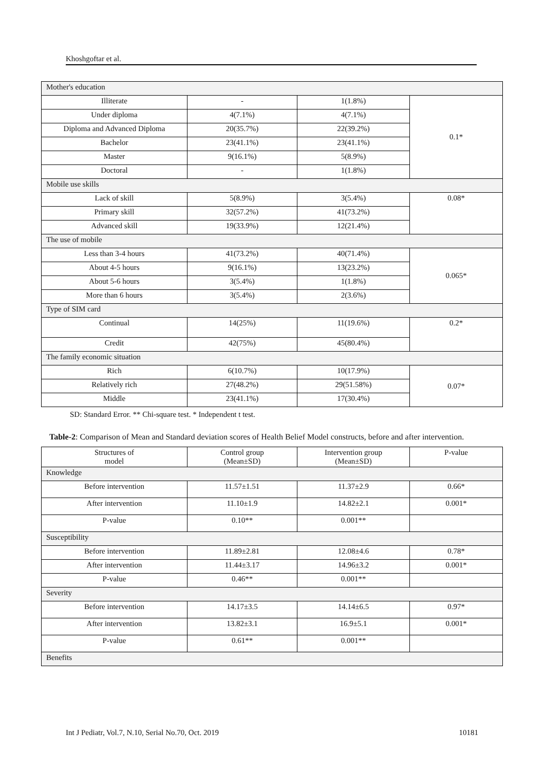Khoshgoftar et al.
| Mother's education | | | |
| Illiterate | - | 1(1.8%) | 0.1* |
| Under diploma | 4(7.1%) | 4(7.1%) | |
| Diploma and Advanced Diploma | 20(35.7%) | 22(39.2%) | |
| Bachelor | 23(41.1%) | 23(41.1%) | |
| Master | 9(16.1%) | 5(8.9%) | |
| Doctoral | - | 1(1.8%) | |
| Mobile use skills | | | |
| Lack of skill | 5(8.9%) | 3(5.4%) | 0.08* |
| Primary skill | 32(57.2%) | 41(73.2%) | |
| Advanced skill | 19(33.9%) | 12(21.4%) | |
| The use of mobile | | | |
| Less than 3-4 hours | 41(73.2%) | 40(71.4%) | 0.065* |
| About 4-5 hours | 9(16.1%) | 13(23.2%) | |
| About 5-6 hours | 3(5.4%) | 1(1.8%) | |
| More than 6 hours | 3(5.4%) | 2(3.6%) | |
| Type of SIM card | | | |
| Continual | 14(25%) | 11(19.6%) | 0.2* |
| Credit | 42(75%) | 45(80.4%) | |
| The family economic situation | | | |
| Rich | 6(10.7%) | 10(17.9%) | 0.07* |
| Relatively rich | 27(48.2%) | 29(51.58%) | |
| Middle | 23(41.1%) | 17(30.4%) | |
SD: Standard Error. ** Chi-square test. * Independent t test.
Table-2: Comparison of Mean and Standard deviation scores of Health Belief Model constructs, before and after intervention.
| Structures of model | Control group (Mean±SD) | Intervention group (Mean±SD) | P-value |
| --- | --- | --- | --- |
| Knowledge | | | |
| Before intervention | 11.57±1.51 | 11.37±2.9 | 0.66* |
| After intervention | 11.10±1.9 | 14.82±2.1 | 0.001* |
| P-value | 0.10** | 0.001** | |
| Susceptibility | | | |
| Before intervention | 11.89±2.81 | 12.08±4.6 | 0.78* |
| After intervention | 11.44±3.17 | 14.96±3.2 | 0.001* |
| P-value | 0.46** | 0.001** | |
| Severity | | | |
| Before intervention | 14.17±3.5 | 14.14±6.5 | 0.97* |
| After intervention | 13.82±3.1 | 16.9±5.1 | 0.001* |
| P-value | 0.61** | 0.001** | |
| Benefits | | | |
Int J Pediatr, Vol.7, N.10, Serial No.70, Oct. 2019 10181